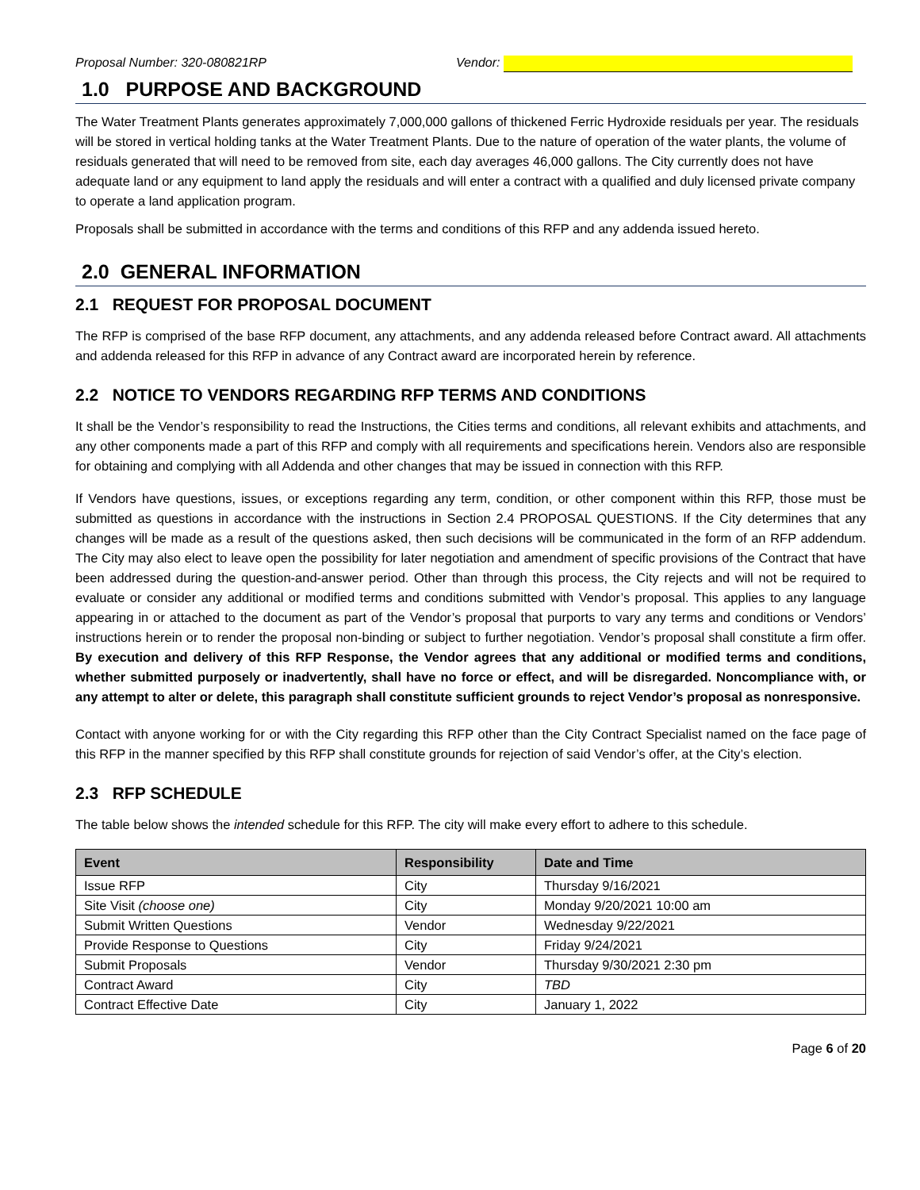Proposal Number: 320-080821RP Vendor:
1.0 PURPOSE AND BACKGROUND
The Water Treatment Plants generates approximately 7,000,000 gallons of thickened Ferric Hydroxide residuals per year. The residuals will be stored in vertical holding tanks at the Water Treatment Plants. Due to the nature of operation of the water plants, the volume of residuals generated that will need to be removed from site, each day averages 46,000 gallons. The City currently does not have adequate land or any equipment to land apply the residuals and will enter a contract with a qualified and duly licensed private company to operate a land application program.
Proposals shall be submitted in accordance with the terms and conditions of this RFP and any addenda issued hereto.
2.0 GENERAL INFORMATION
2.1 REQUEST FOR PROPOSAL DOCUMENT
The RFP is comprised of the base RFP document, any attachments, and any addenda released before Contract award. All attachments and addenda released for this RFP in advance of any Contract award are incorporated herein by reference.
2.2 NOTICE TO VENDORS REGARDING RFP TERMS AND CONDITIONS
It shall be the Vendor’s responsibility to read the Instructions, the Cities terms and conditions, all relevant exhibits and attachments, and any other components made a part of this RFP and comply with all requirements and specifications herein. Vendors also are responsible for obtaining and complying with all Addenda and other changes that may be issued in connection with this RFP.
If Vendors have questions, issues, or exceptions regarding any term, condition, or other component within this RFP, those must be submitted as questions in accordance with the instructions in Section 2.4 PROPOSAL QUESTIONS. If the City determines that any changes will be made as a result of the questions asked, then such decisions will be communicated in the form of an RFP addendum. The City may also elect to leave open the possibility for later negotiation and amendment of specific provisions of the Contract that have been addressed during the question-and-answer period. Other than through this process, the City rejects and will not be required to evaluate or consider any additional or modified terms and conditions submitted with Vendor’s proposal. This applies to any language appearing in or attached to the document as part of the Vendor’s proposal that purports to vary any terms and conditions or Vendors’ instructions herein or to render the proposal non-binding or subject to further negotiation. Vendor’s proposal shall constitute a firm offer. By execution and delivery of this RFP Response, the Vendor agrees that any additional or modified terms and conditions, whether submitted purposely or inadvertently, shall have no force or effect, and will be disregarded. Noncompliance with, or any attempt to alter or delete, this paragraph shall constitute sufficient grounds to reject Vendor’s proposal as nonresponsive.
Contact with anyone working for or with the City regarding this RFP other than the City Contract Specialist named on the face page of this RFP in the manner specified by this RFP shall constitute grounds for rejection of said Vendor’s offer, at the City’s election.
2.3 RFP SCHEDULE
The table below shows the intended schedule for this RFP. The city will make every effort to adhere to this schedule.
| Event | Responsibility | Date and Time |
| --- | --- | --- |
| Issue RFP | City | Thursday 9/16/2021 |
| Site Visit (choose one) | City | Monday 9/20/2021 10:00 am |
| Submit Written Questions | Vendor | Wednesday 9/22/2021 |
| Provide Response to Questions | City | Friday 9/24/2021 |
| Submit Proposals | Vendor | Thursday 9/30/2021 2:30 pm |
| Contract Award | City | TBD |
| Contract Effective Date | City | January 1, 2022 |
Page 6 of 20